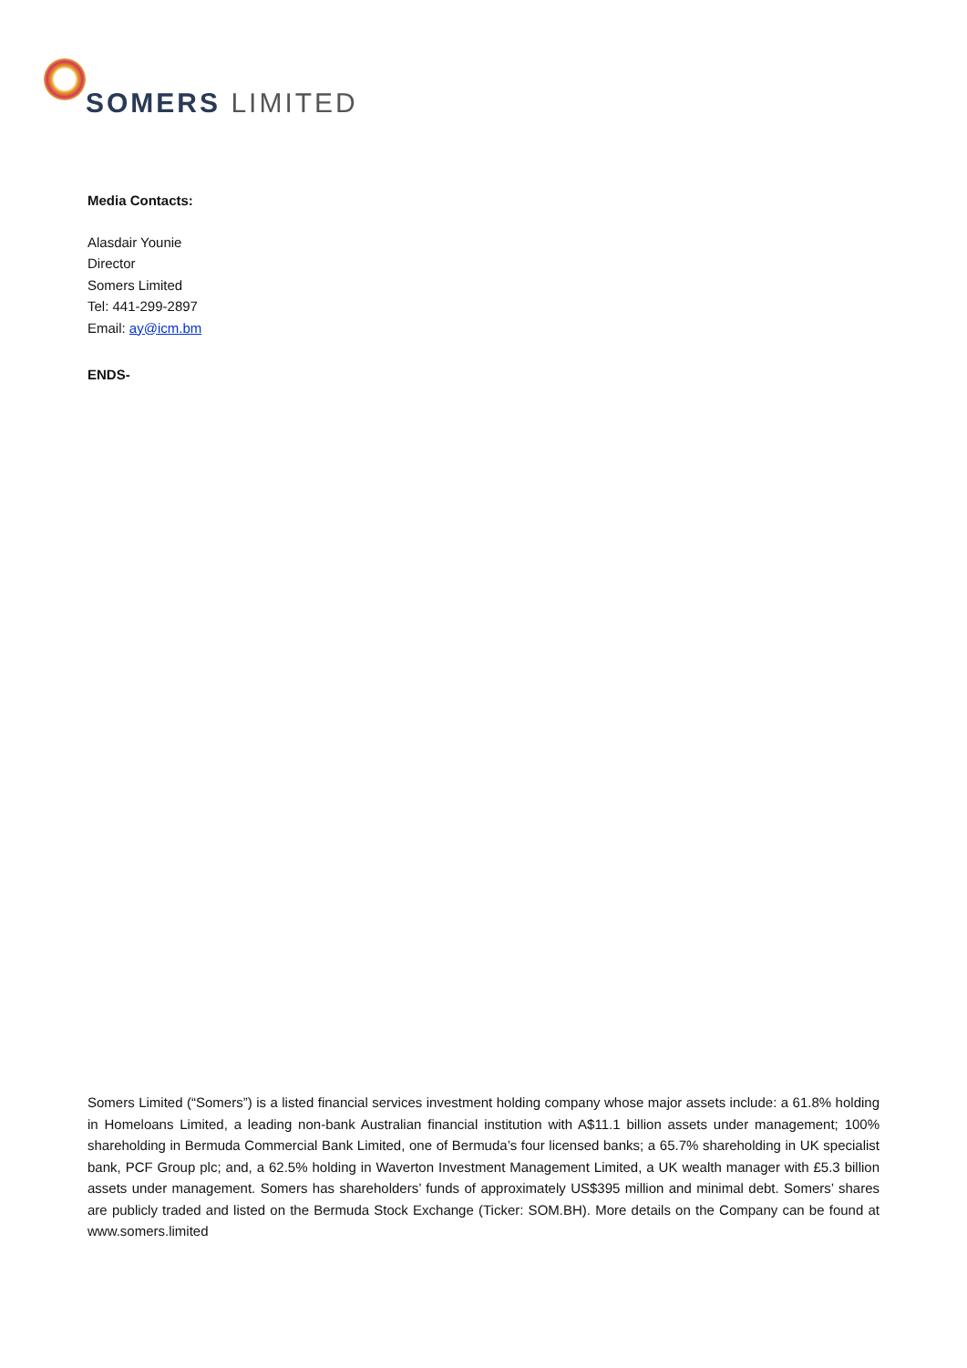SOMERS LIMITED
Media Contacts:
Alasdair Younie
Director
Somers Limited
Tel: 441-299-2897
Email: ay@icm.bm
ENDS-
Somers Limited (“Somers”) is a listed financial services investment holding company whose major assets include: a 61.8% holding in Homeloans Limited, a leading non-bank Australian financial institution with A$11.1 billion assets under management; 100% shareholding in Bermuda Commercial Bank Limited, one of Bermuda’s four licensed banks; a 65.7% shareholding in UK specialist bank, PCF Group plc; and, a 62.5% holding in Waverton Investment Management Limited, a UK wealth manager with £5.3 billion assets under management. Somers has shareholders’ funds of approximately US$395 million and minimal debt. Somers’ shares are publicly traded and listed on the Bermuda Stock Exchange (Ticker: SOM.BH). More details on the Company can be found at www.somers.limited